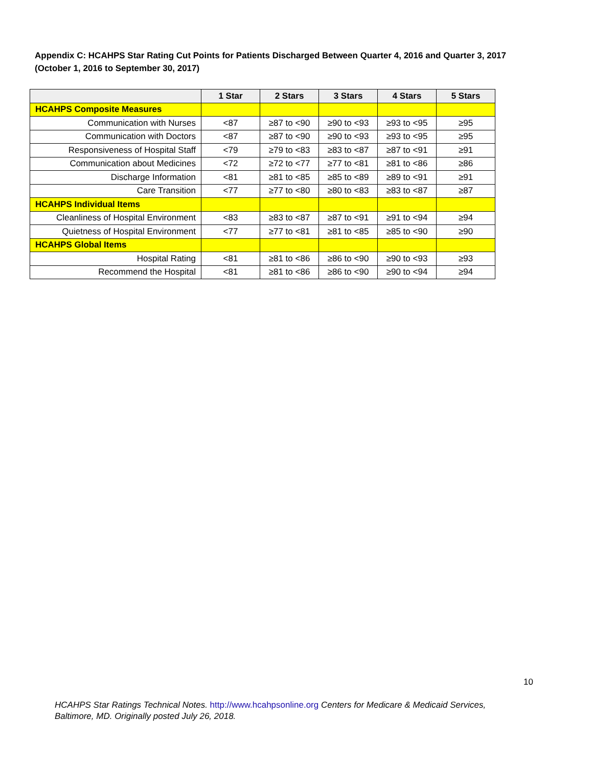Appendix C: HCAHPS Star Rating Cut Points for Patients Discharged Between Quarter 4, 2016 and Quarter 3, 2017
(October 1, 2016 to September 30, 2017)
| | 1 Star | 2 Stars | 3 Stars | 4 Stars | 5 Stars |
| --- | --- | --- | --- | --- | --- |
| HCAHPS Composite Measures | | | | | |
| Communication with Nurses | <87 | ≥87 to <90 | ≥90 to <93 | ≥93 to <95 | ≥95 |
| Communication with Doctors | <87 | ≥87 to <90 | ≥90 to <93 | ≥93 to <95 | ≥95 |
| Responsiveness of Hospital Staff | <79 | ≥79 to <83 | ≥83 to <87 | ≥87 to <91 | ≥91 |
| Communication about Medicines | <72 | ≥72 to <77 | ≥77 to <81 | ≥81 to <86 | ≥86 |
| Discharge Information | <81 | ≥81 to <85 | ≥85 to <89 | ≥89 to <91 | ≥91 |
| Care Transition | <77 | ≥77 to <80 | ≥80 to <83 | ≥83 to <87 | ≥87 |
| HCAHPS Individual Items | | | | | |
| Cleanliness of Hospital Environment | <83 | ≥83 to <87 | ≥87 to <91 | ≥91 to <94 | ≥94 |
| Quietness of Hospital Environment | <77 | ≥77 to <81 | ≥81 to <85 | ≥85 to <90 | ≥90 |
| HCAHPS Global Items | | | | | |
| Hospital Rating | <81 | ≥81 to <86 | ≥86 to <90 | ≥90 to <93 | ≥93 |
| Recommend the Hospital | <81 | ≥81 to <86 | ≥86 to <90 | ≥90 to <94 | ≥94 |
10
HCAHPS Star Ratings Technical Notes. http://www.hcahpsonline.org Centers for Medicare & Medicaid Services, Baltimore, MD. Originally posted July 26, 2018.